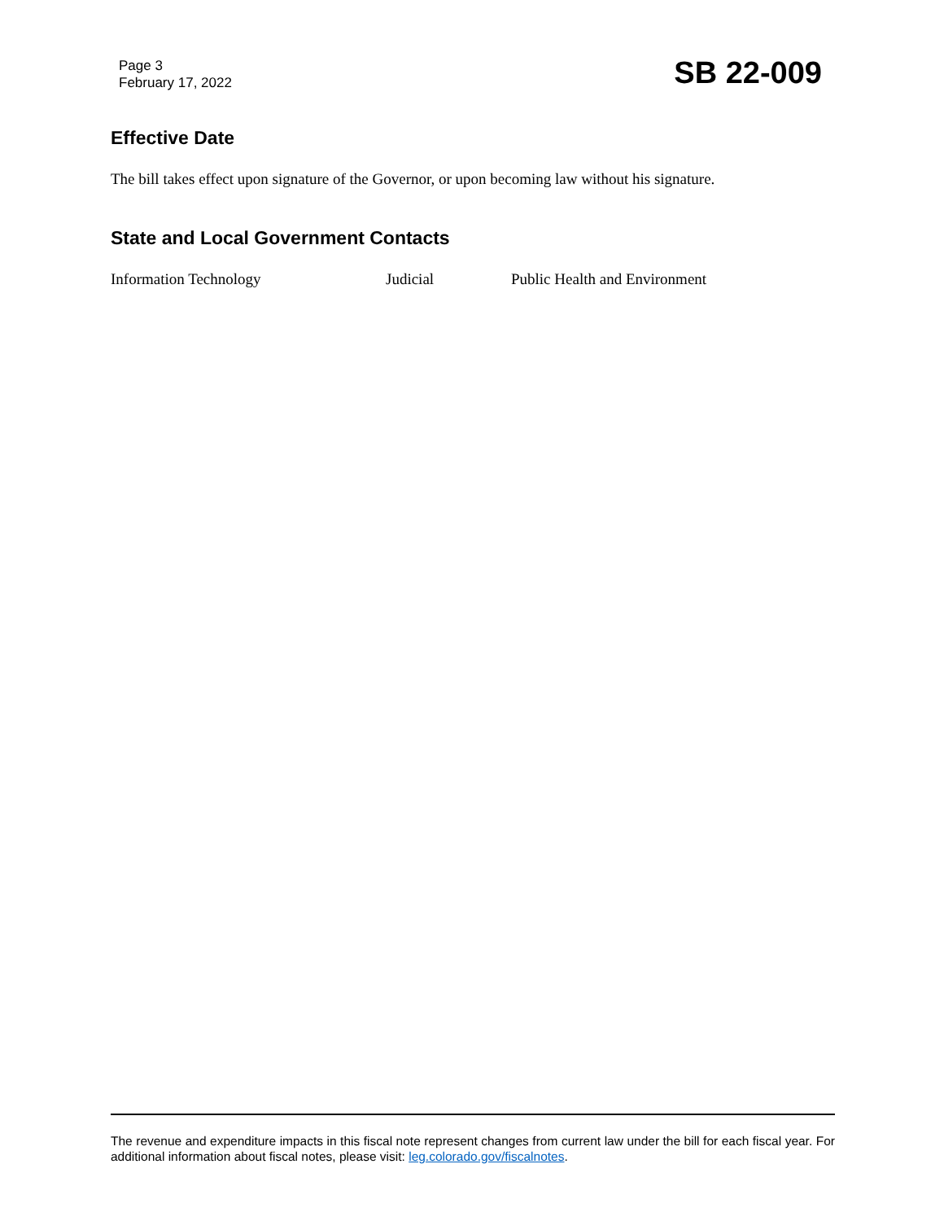Page 3
February 17, 2022
SB 22-009
Effective Date
The bill takes effect upon signature of the Governor, or upon becoming law without his signature.
State and Local Government Contacts
Information Technology Judicial Public Health and Environment
The revenue and expenditure impacts in this fiscal note represent changes from current law under the bill for each fiscal year. For additional information about fiscal notes, please visit: leg.colorado.gov/fiscalnotes.